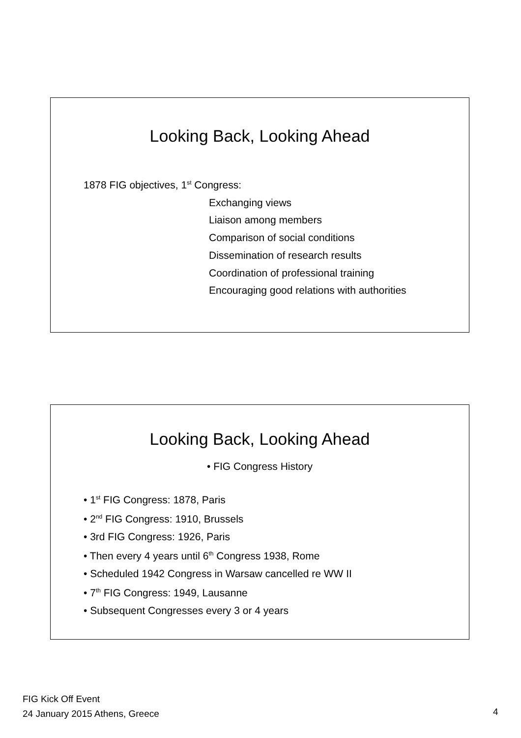Looking Back, Looking Ahead
1878 FIG objectives, 1<sup>st</sup> Congress:
Exchanging views
Liaison among members
Comparison of social conditions
Dissemination of research results
Coordination of professional training
Encouraging good relations with authorities
Looking Back, Looking Ahead
• FIG Congress History
• 1<sup>st</sup> FIG Congress: 1878, Paris
• 2<sup>nd</sup> FIG Congress: 1910, Brussels
• 3rd FIG Congress: 1926, Paris
• Then every 4 years until 6<sup>th</sup> Congress 1938, Rome
• Scheduled 1942 Congress in Warsaw cancelled re WW II
• 7<sup>th</sup> FIG Congress: 1949, Lausanne
• Subsequent Congresses every 3 or 4 years
FIG Kick Off Event
24 January 2015 Athens, Greece
4